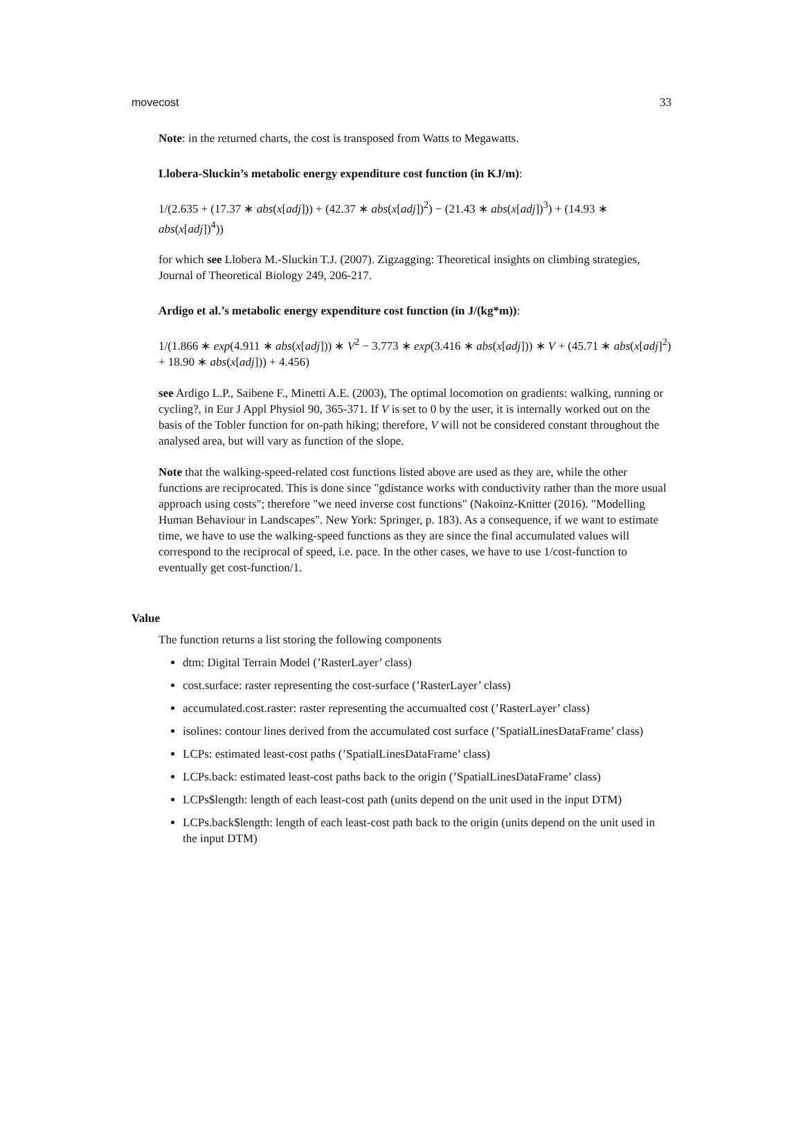movecost 33
Note: in the returned charts, the cost is transposed from Watts to Megawatts.
Llobera-Sluckin’s metabolic energy expenditure cost function (in KJ/m):
1/(2.635 + (17.37 ∗ abs(x[adj])) + (42.37 ∗ abs(x[adj])<sup>2</sup>) − (21.43 ∗ abs(x[adj])<sup>3</sup>) + (14.93 ∗ abs(x[adj])<sup>4</sup>))
for which see Llobera M.-Sluckin T.J. (2007). Zigzagging: Theoretical insights on climbing strategies, Journal of Theoretical Biology 249, 206-217.
Ardigo et al.’s metabolic energy expenditure cost function (in J/(kg*m)):
1/(1.866 ∗ exp(4.911 ∗ abs(x[adj])) ∗ V<sup>2</sup> − 3.773 ∗ exp(3.416 ∗ abs(x[adj])) ∗ V + (45.71 ∗ abs(x[adj]<sup>2</sup>) + 18.90 ∗ abs(x[adj])) + 4.456)
see Ardigo L.P., Saibene F., Minetti A.E. (2003), The optimal locomotion on gradients: walking, running or cycling?, in Eur J Appl Physiol 90, 365-371. If V is set to 0 by the user, it is internally worked out on the basis of the Tobler function for on-path hiking; therefore, V will not be considered constant throughout the analysed area, but will vary as function of the slope.
Note that the walking-speed-related cost functions listed above are used as they are, while the other functions are reciprocated. This is done since "gdistance works with conductivity rather than the more usual approach using costs"; therefore "we need inverse cost functions" (Nakoinz-Knitter (2016). "Modelling Human Behaviour in Landscapes". New York: Springer, p. 183). As a consequence, if we want to estimate time, we have to use the walking-speed functions as they are since the final accumulated values will correspond to the reciprocal of speed, i.e. pace. In the other cases, we have to use 1/cost-function to eventually get cost-function/1.
Value
The function returns a list storing the following components
dtm: Digital Terrain Model (’RasterLayer’ class)
cost.surface: raster representing the cost-surface (’RasterLayer’ class)
accumulated.cost.raster: raster representing the accumualted cost (’RasterLayer’ class)
isolines: contour lines derived from the accumulated cost surface (’SpatialLinesDataFrame’ class)
LCPs: estimated least-cost paths (’SpatialLinesDataFrame’ class)
LCPs.back: estimated least-cost paths back to the origin (’SpatialLinesDataFrame’ class)
LCPs$length: length of each least-cost path (units depend on the unit used in the input DTM)
LCPs.back$length: length of each least-cost path back to the origin (units depend on the unit used in the input DTM)